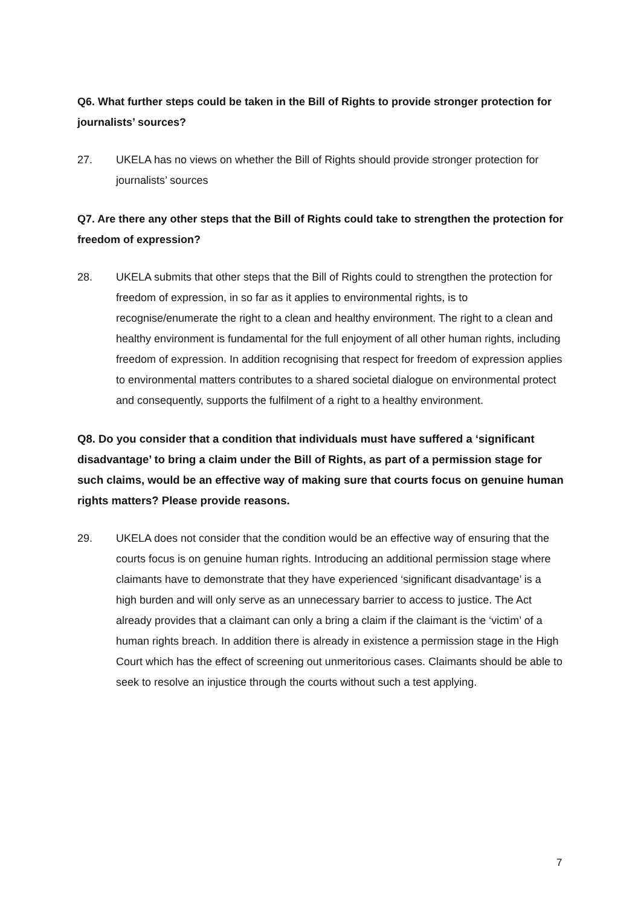Q6. What further steps could be taken in the Bill of Rights to provide stronger protection for journalists’ sources?
27. UKELA has no views on whether the Bill of Rights should provide stronger protection for journalists’ sources
Q7. Are there any other steps that the Bill of Rights could take to strengthen the protection for freedom of expression?
28. UKELA submits that other steps that the Bill of Rights could to strengthen the protection for freedom of expression, in so far as it applies to environmental rights, is to recognise/enumerate the right to a clean and healthy environment. The right to a clean and healthy environment is fundamental for the full enjoyment of all other human rights, including freedom of expression. In addition recognising that respect for freedom of expression applies to environmental matters contributes to a shared societal dialogue on environmental protect and consequently, supports the fulfilment of a right to a healthy environment.
Q8. Do you consider that a condition that individuals must have suffered a ‘significant disadvantage’ to bring a claim under the Bill of Rights, as part of a permission stage for such claims, would be an effective way of making sure that courts focus on genuine human rights matters? Please provide reasons.
29. UKELA does not consider that the condition would be an effective way of ensuring that the courts focus is on genuine human rights. Introducing an additional permission stage where claimants have to demonstrate that they have experienced ‘significant disadvantage’ is a high burden and will only serve as an unnecessary barrier to access to justice. The Act already provides that a claimant can only a bring a claim if the claimant is the ‘victim’ of a human rights breach. In addition there is already in existence a permission stage in the High Court which has the effect of screening out unmeritorious cases. Claimants should be able to seek to resolve an injustice through the courts without such a test applying.
7